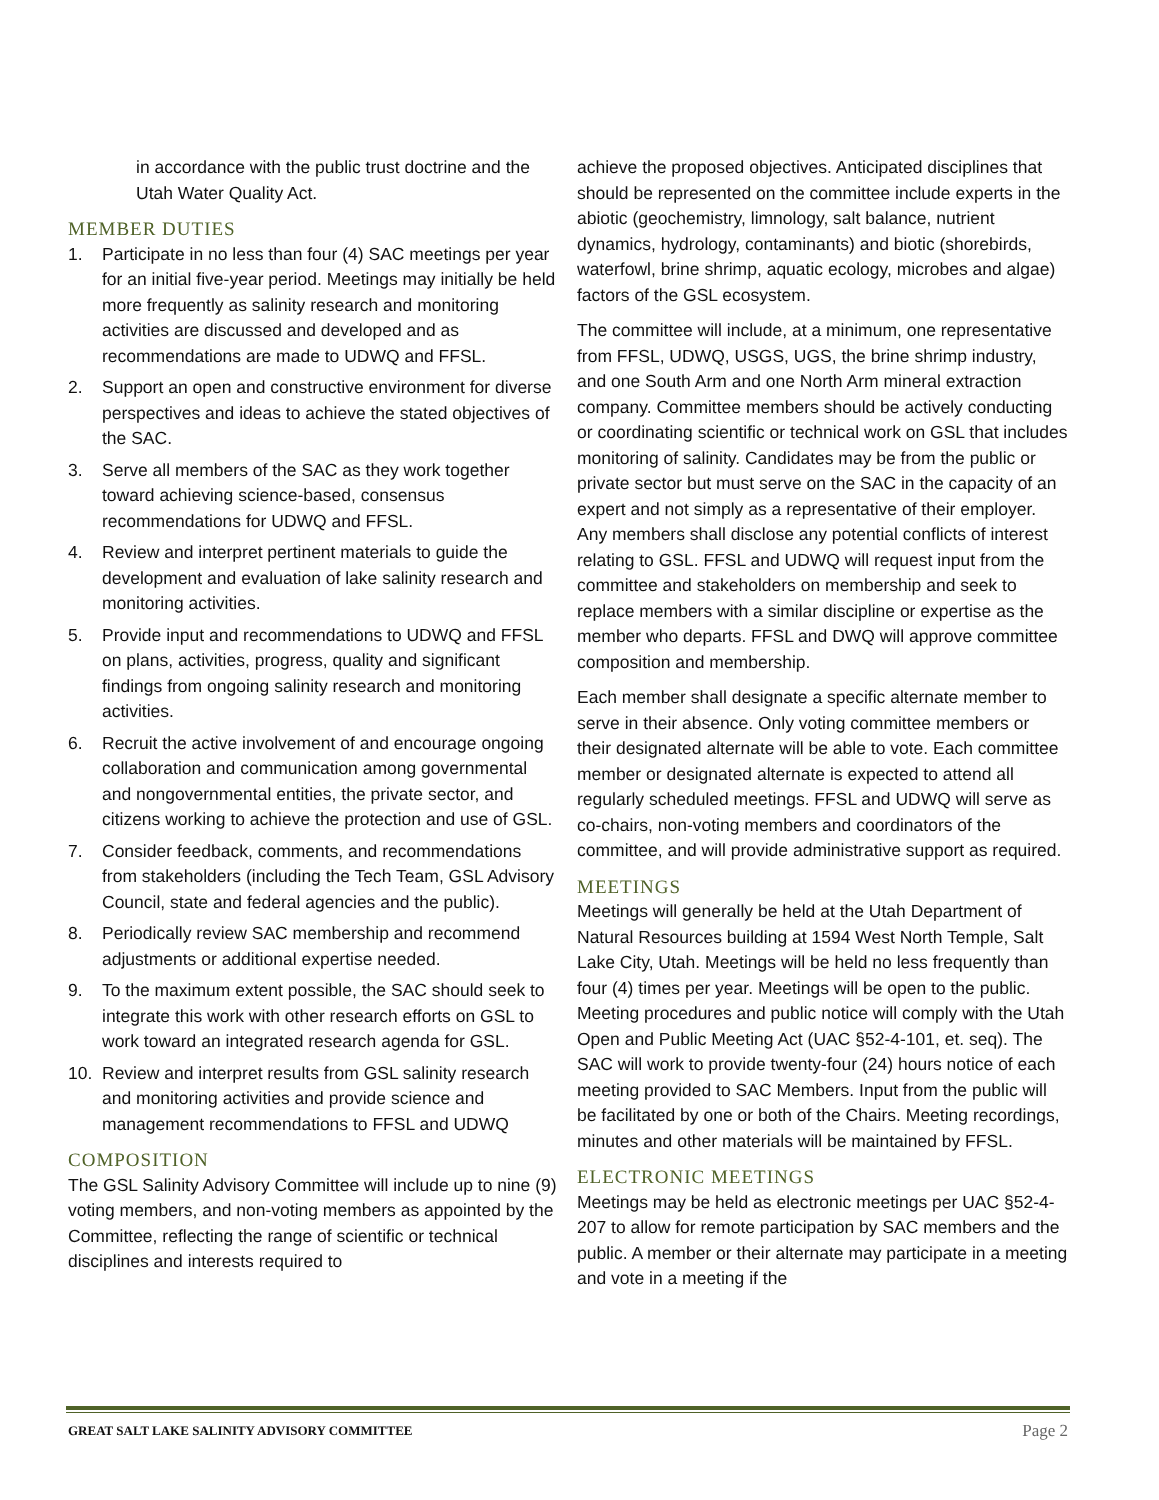in accordance with the public trust doctrine and the Utah Water Quality Act.
MEMBER DUTIES
1. Participate in no less than four (4) SAC meetings per year for an initial five-year period. Meetings may initially be held more frequently as salinity research and monitoring activities are discussed and developed and as recommendations are made to UDWQ and FFSL.
2. Support an open and constructive environment for diverse perspectives and ideas to achieve the stated objectives of the SAC.
3. Serve all members of the SAC as they work together toward achieving science-based, consensus recommendations for UDWQ and FFSL.
4. Review and interpret pertinent materials to guide the development and evaluation of lake salinity research and monitoring activities.
5. Provide input and recommendations to UDWQ and FFSL on plans, activities, progress, quality and significant findings from ongoing salinity research and monitoring activities.
6. Recruit the active involvement of and encourage ongoing collaboration and communication among governmental and nongovernmental entities, the private sector, and citizens working to achieve the protection and use of GSL.
7. Consider feedback, comments, and recommendations from stakeholders (including the Tech Team, GSL Advisory Council, state and federal agencies and the public).
8. Periodically review SAC membership and recommend adjustments or additional expertise needed.
9. To the maximum extent possible, the SAC should seek to integrate this work with other research efforts on GSL to work toward an integrated research agenda for GSL.
10. Review and interpret results from GSL salinity research and monitoring activities and provide science and management recommendations to FFSL and UDWQ
COMPOSITION
The GSL Salinity Advisory Committee will include up to nine (9) voting members, and non-voting members as appointed by the Committee, reflecting the range of scientific or technical disciplines and interests required to
achieve the proposed objectives. Anticipated disciplines that should be represented on the committee include experts in the abiotic (geochemistry, limnology, salt balance, nutrient dynamics, hydrology, contaminants) and biotic (shorebirds, waterfowl, brine shrimp, aquatic ecology, microbes and algae) factors of the GSL ecosystem.
The committee will include, at a minimum, one representative from FFSL, UDWQ, USGS, UGS, the brine shrimp industry, and one South Arm and one North Arm mineral extraction company. Committee members should be actively conducting or coordinating scientific or technical work on GSL that includes monitoring of salinity. Candidates may be from the public or private sector but must serve on the SAC in the capacity of an expert and not simply as a representative of their employer. Any members shall disclose any potential conflicts of interest relating to GSL. FFSL and UDWQ will request input from the committee and stakeholders on membership and seek to replace members with a similar discipline or expertise as the member who departs. FFSL and DWQ will approve committee composition and membership.
Each member shall designate a specific alternate member to serve in their absence. Only voting committee members or their designated alternate will be able to vote. Each committee member or designated alternate is expected to attend all regularly scheduled meetings. FFSL and UDWQ will serve as co-chairs, non-voting members and coordinators of the committee, and will provide administrative support as required.
MEETINGS
Meetings will generally be held at the Utah Department of Natural Resources building at 1594 West North Temple, Salt Lake City, Utah. Meetings will be held no less frequently than four (4) times per year. Meetings will be open to the public. Meeting procedures and public notice will comply with the Utah Open and Public Meeting Act (UAC §52-4-101, et. seq). The SAC will work to provide twenty-four (24) hours notice of each meeting provided to SAC Members. Input from the public will be facilitated by one or both of the Chairs. Meeting recordings, minutes and other materials will be maintained by FFSL.
ELECTRONIC MEETINGS
Meetings may be held as electronic meetings per UAC §52-4-207 to allow for remote participation by SAC members and the public. A member or their alternate may participate in a meeting and vote in a meeting if the
GREAT SALT LAKE SALINITY ADVISORY COMMITTEE Page 2